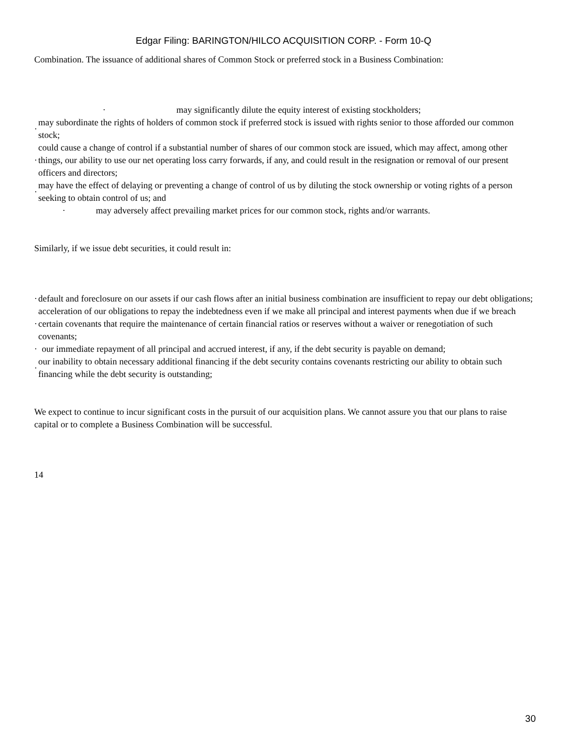Edgar Filing: BARINGTON/HILCO ACQUISITION CORP. - Form 10-Q
Combination. The issuance of additional shares of Common Stock or preferred stock in a Business Combination:
· may significantly dilute the equity interest of existing stockholders;
· may subordinate the rights of holders of common stock if preferred stock is issued with rights senior to those afforded our common stock;
· could cause a change of control if a substantial number of shares of our common stock are issued, which may affect, among other things, our ability to use our net operating loss carry forwards, if any, and could result in the resignation or removal of our present officers and directors;
· may have the effect of delaying or preventing a change of control of us by diluting the stock ownership or voting rights of a person seeking to obtain control of us; and
· may adversely affect prevailing market prices for our common stock, rights and/or warrants.
Similarly, if we issue debt securities, it could result in:
· default and foreclosure on our assets if our cash flows after an initial business combination are insufficient to repay our debt obligations;
· acceleration of our obligations to repay the indebtedness even if we make all principal and interest payments when due if we breach certain covenants that require the maintenance of certain financial ratios or reserves without a waiver or renegotiation of such covenants;
· our immediate repayment of all principal and accrued interest, if any, if the debt security is payable on demand;
· our inability to obtain necessary additional financing if the debt security contains covenants restricting our ability to obtain such financing while the debt security is outstanding;
We expect to continue to incur significant costs in the pursuit of our acquisition plans. We cannot assure you that our plans to raise capital or to complete a Business Combination will be successful.
14
30